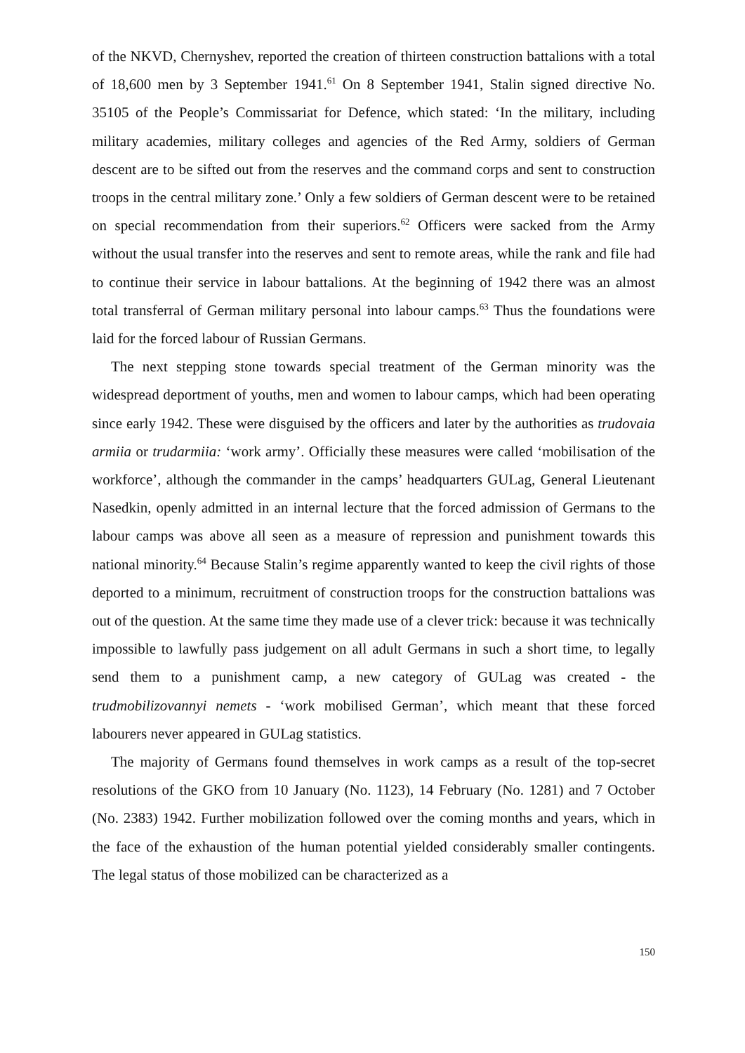of the NKVD, Chernyshev, reported the creation of thirteen construction battalions with a total of 18,600 men by 3 September 1941.<sup>61</sup> On 8 September 1941, Stalin signed directive No. 35105 of the People’s Commissariat for Defence, which stated: ‘In the military, including military academies, military colleges and agencies of the Red Army, soldiers of German descent are to be sifted out from the reserves and the command corps and sent to construction troops in the central military zone.’ Only a few soldiers of German descent were to be retained on special recommendation from their superiors.<sup>62</sup> Officers were sacked from the Army without the usual transfer into the reserves and sent to remote areas, while the rank and file had to continue their service in labour battalions. At the beginning of 1942 there was an almost total transferral of German military personal into labour camps.<sup>63</sup> Thus the foundations were laid for the forced labour of Russian Germans.
The next stepping stone towards special treatment of the German minority was the widespread deportment of youths, men and women to labour camps, which had been operating since early 1942. These were disguised by the officers and later by the authorities as trudovaia armiia or trudarmiia: ‘work army’. Officially these measures were called ‘mobilisation of the workforce’, although the commander in the camps’ headquarters GULag, General Lieutenant Nasedkin, openly admitted in an internal lecture that the forced admission of Germans to the labour camps was above all seen as a measure of repression and punishment towards this national minority.<sup>64</sup> Because Stalin’s regime apparently wanted to keep the civil rights of those deported to a minimum, recruitment of construction troops for the construction battalions was out of the question. At the same time they made use of a clever trick: because it was technically impossible to lawfully pass judgement on all adult Germans in such a short time, to legally send them to a punishment camp, a new category of GULag was created - the trudmobilizovannyi nemets - ‘work mobilised German’, which meant that these forced labourers never appeared in GULag statistics.
The majority of Germans found themselves in work camps as a result of the top-secret resolutions of the GKO from 10 January (No. 1123), 14 February (No. 1281) and 7 October (No. 2383) 1942. Further mobilization followed over the coming months and years, which in the face of the exhaustion of the human potential yielded considerably smaller contingents. The legal status of those mobilized can be characterized as a
150